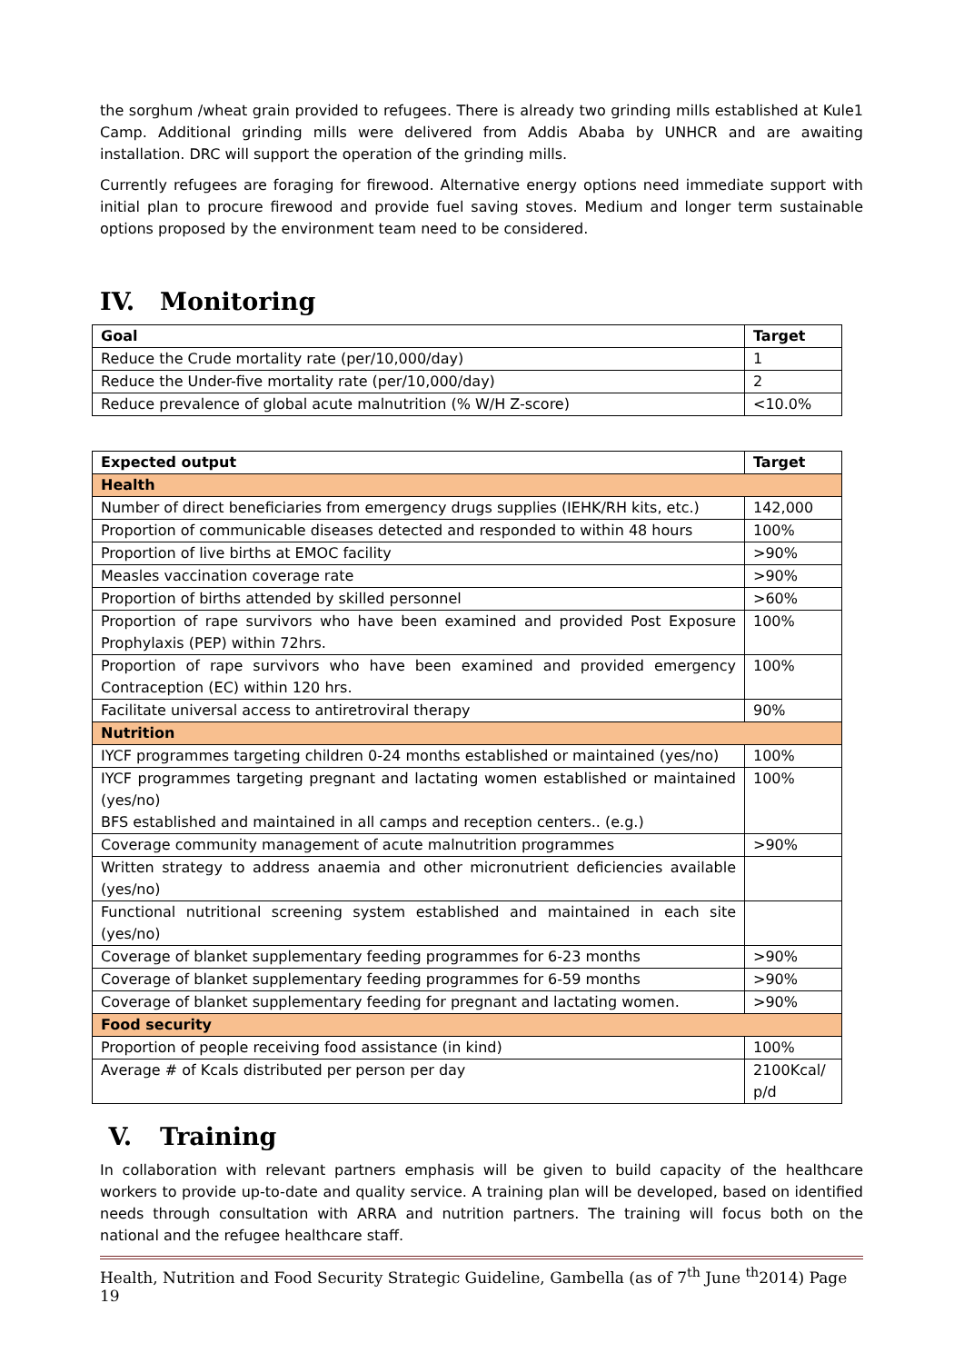the sorghum /wheat grain provided to refugees. There is already two grinding mills established at Kule1 Camp. Additional grinding mills were delivered from Addis Ababa by UNHCR and are awaiting installation. DRC will support the operation of the grinding mills.
Currently refugees are foraging for firewood. Alternative energy options need immediate support with initial plan to procure firewood and provide fuel saving stoves. Medium and longer term sustainable options proposed by the environment team need to be considered.
IV. Monitoring
| Goal | Target |
| --- | --- |
| Reduce the Crude mortality rate (per/10,000/day) | 1 |
| Reduce the Under-five mortality rate (per/10,000/day) | 2 |
| Reduce prevalence of global acute malnutrition (% W/H Z-score) | <10.0% |
| Expected output | Target |
| --- | --- |
| Health | |
| Number of direct beneficiaries from emergency drugs supplies (IEHK/RH kits, etc.) | 142,000 |
| Proportion of communicable diseases detected and responded to within 48 hours | 100% |
| Proportion of live births at EMOC facility | >90% |
| Measles vaccination coverage rate | >90% |
| Proportion of births attended by skilled personnel | >60% |
| Proportion of rape survivors who have been examined and provided Post Exposure Prophylaxis (PEP) within 72hrs. | 100% |
| Proportion of rape survivors who have been examined and provided emergency Contraception (EC) within 120 hrs. | 100% |
| Facilitate universal access to antiretroviral therapy | 90% |
| Nutrition | |
| IYCF programmes targeting children 0-24 months established or maintained (yes/no) | 100% |
| IYCF programmes targeting pregnant and lactating women established or maintained (yes/no) BFS established and maintained in all camps and reception centers.. (e.g.) | 100% |
| Coverage community management of acute malnutrition programmes | >90% |
| Written strategy to address anaemia and other micronutrient deficiencies available (yes/no) | |
| Functional nutritional screening system established and maintained in each site (yes/no) | |
| Coverage of blanket supplementary feeding programmes for 6-23 months | >90% |
| Coverage of blanket supplementary feeding programmes for 6-59 months | >90% |
| Coverage of blanket supplementary feeding for pregnant and lactating women. | >90% |
| Food security | |
| Proportion of people receiving food assistance (in kind) | 100% |
| Average # of Kcals distributed per person per day | 2100Kcal/ p/d |
V. Training
In collaboration with relevant partners emphasis will be given to build capacity of the healthcare workers to provide up-to-date and quality service. A training plan will be developed, based on identified needs through consultation with ARRA and nutrition partners. The training will focus both on the national and the refugee healthcare staff.
Health, Nutrition and Food Security Strategic Guideline, Gambella (as of 7<sup>th</sup> June <sup>th</sup>2014) Page 19